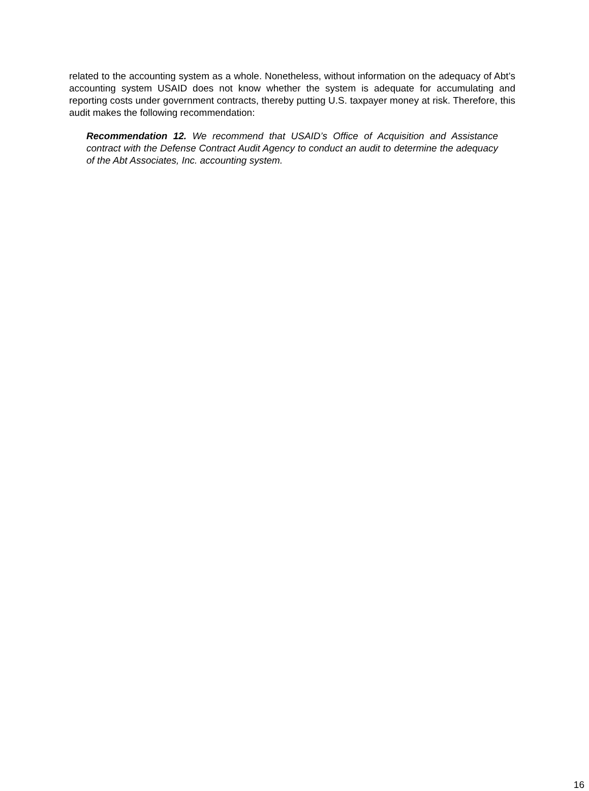related to the accounting system as a whole. Nonetheless, without information on the adequacy of Abt’s accounting system USAID does not know whether the system is adequate for accumulating and reporting costs under government contracts, thereby putting U.S. taxpayer money at risk. Therefore, this audit makes the following recommendation:
Recommendation 12. We recommend that USAID’s Office of Acquisition and Assistance contract with the Defense Contract Audit Agency to conduct an audit to determine the adequacy of the Abt Associates, Inc. accounting system.
16